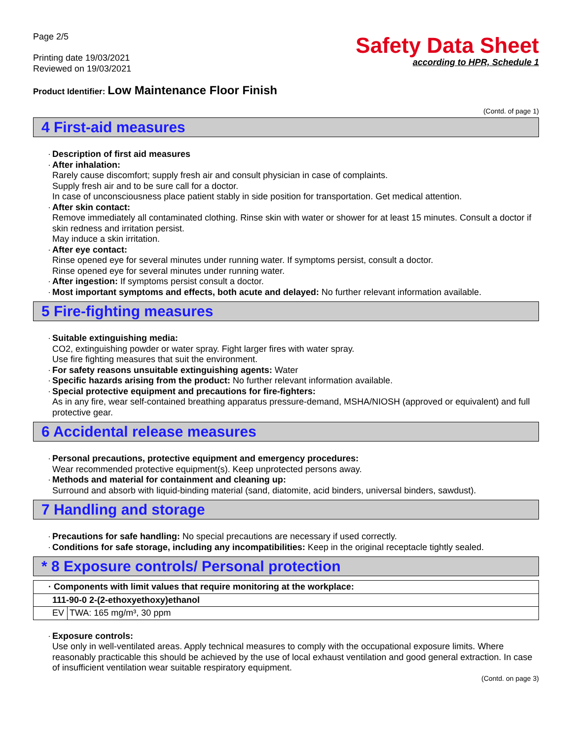Page 2/5
Printing date 19/03/2021
Reviewed on 19/03/2021
Safety Data Sheet
according to HPR, Schedule 1
Product Identifier: Low Maintenance Floor Finish
(Contd. of page 1)
4 First-aid measures
· Description of first aid measures
· After inhalation:
Rarely cause discomfort; supply fresh air and consult physician in case of complaints.
Supply fresh air and to be sure call for a doctor.
In case of unconsciousness place patient stably in side position for transportation. Get medical attention.
· After skin contact:
Remove immediately all contaminated clothing. Rinse skin with water or shower for at least 15 minutes. Consult a doctor if skin redness and irritation persist.
May induce a skin irritation.
· After eye contact:
Rinse opened eye for several minutes under running water. If symptoms persist, consult a doctor.
Rinse opened eye for several minutes under running water.
· After ingestion: If symptoms persist consult a doctor.
· Most important symptoms and effects, both acute and delayed: No further relevant information available.
5 Fire-fighting measures
· Suitable extinguishing media:
CO2, extinguishing powder or water spray. Fight larger fires with water spray.
Use fire fighting measures that suit the environment.
· For safety reasons unsuitable extinguishing agents: Water
· Specific hazards arising from the product: No further relevant information available.
· Special protective equipment and precautions for fire-fighters:
As in any fire, wear self-contained breathing apparatus pressure-demand, MSHA/NIOSH (approved or equivalent) and full protective gear.
6 Accidental release measures
· Personal precautions, protective equipment and emergency procedures:
Wear recommended protective equipment(s). Keep unprotected persons away.
· Methods and material for containment and cleaning up:
Surround and absorb with liquid-binding material (sand, diatomite, acid binders, universal binders, sawdust).
7 Handling and storage
· Precautions for safe handling: No special precautions are necessary if used correctly.
· Conditions for safe storage, including any incompatibilities: Keep in the original receptacle tightly sealed.
* 8 Exposure controls/ Personal protection
| · Components with limit values that require monitoring at the workplace: | |
| 111-90-0 2-(2-ethoxyethoxy)ethanol | |
| EV | TWA: 165 mg/m³, 30 ppm |
· Exposure controls:
Use only in well-ventilated areas. Apply technical measures to comply with the occupational exposure limits. Where reasonably practicable this should be achieved by the use of local exhaust ventilation and good general extraction. In case of insufficient ventilation wear suitable respiratory equipment.
(Contd. on page 3)